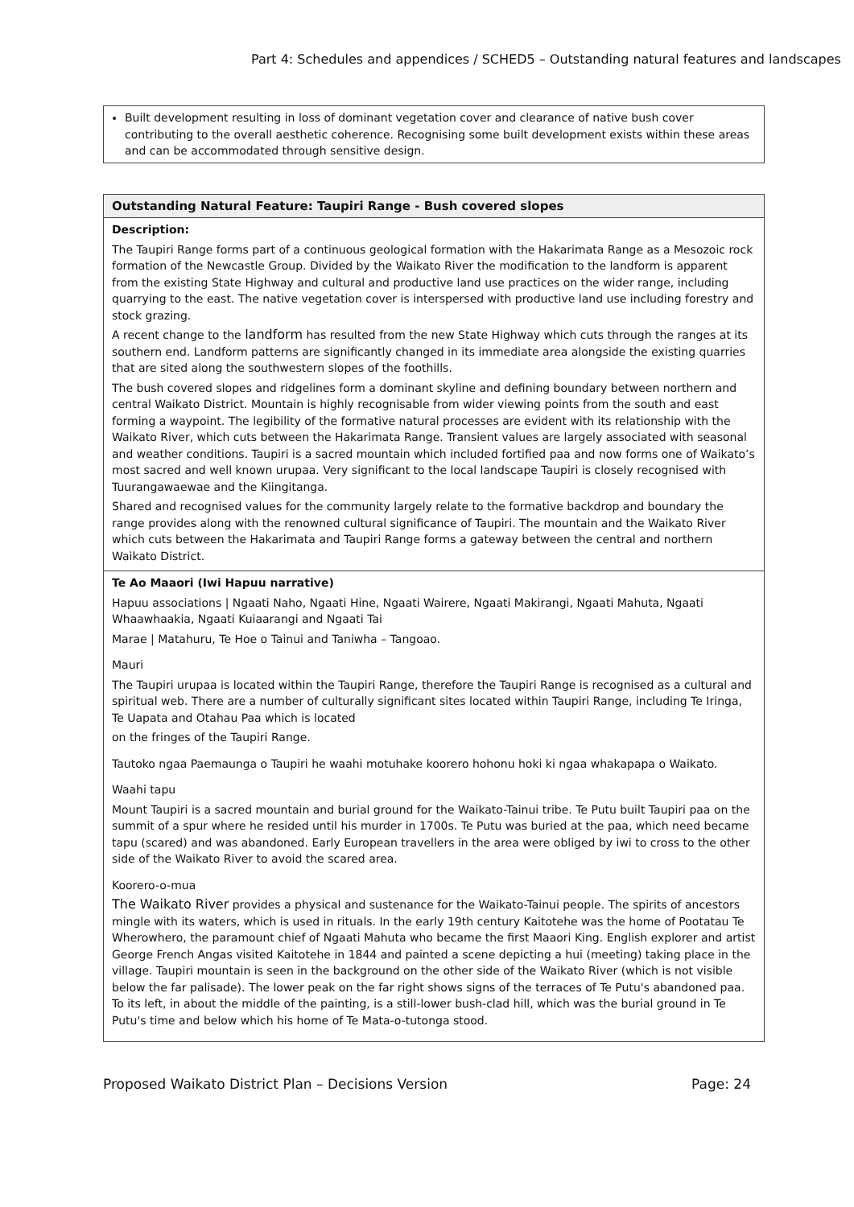Part 4: Schedules and appendices / SCHED5 – Outstanding natural features and landscapes
| Built development resulting in loss of dominant vegetation cover and clearance of native bush cover contributing to the overall aesthetic coherence. Recognising some built development exists within these areas and can be accommodated through sensitive design. |
| Outstanding Natural Feature: Taupiri Range - Bush covered slopes |
| Description: The Taupiri Range forms part of a continuous geological formation with the Hakarimata Range as a Mesozoic rock formation of the Newcastle Group. Divided by the Waikato River the modification to the landform is apparent from the existing State Highway and cultural and productive land use practices on the wider range, including quarrying to the east. The native vegetation cover is interspersed with productive land use including forestry and stock grazing. A recent change to the landform has resulted from the new State Highway which cuts through the ranges at its southern end. Landform patterns are significantly changed in its immediate area alongside the existing quarries that are sited along the southwestern slopes of the foothills. The bush covered slopes and ridgelines form a dominant skyline and defining boundary between northern and central Waikato District. Mountain is highly recognisable from wider viewing points from the south and east forming a waypoint. The legibility of the formative natural processes are evident with its relationship with the Waikato River, which cuts between the Hakarimata Range. Transient values are largely associated with seasonal and weather conditions. Taupiri is a sacred mountain which included fortified paa and now forms one of Waikato’s most sacred and well known urupaa. Very significant to the local landscape Taupiri is closely recognised with Tuurangawaewae and the Kiingitanga. Shared and recognised values for the community largely relate to the formative backdrop and boundary the range provides along with the renowned cultural significance of Taupiri. The mountain and the Waikato River which cuts between the Hakarimata and Taupiri Range forms a gateway between the central and northern Waikato District. |
| Te Ao Maaori (Iwi Hapuu narrative) Hapuu associations / Ngaati Naho, Ngaati Hine, Ngaati Wairere, Ngaati Makirangi, Ngaati Mahuta, Ngaati Whaawhaakia, Ngaati Kuiaarangi and Ngaati Tai Marae / Matahuru, Te Hoe o Tainui and Taniwha – Tangoao. Mauri The Taupiri urupaa is located within the Taupiri Range, therefore the Taupiri Range is recognised as a cultural and spiritual web. There are a number of culturally significant sites located within Taupiri Range, including Te Iringa, Te Uapata and Otahau Paa which is located on the fringes of the Taupiri Range. Tautoko ngaa Paemaunga o Taupiri he waahi motuhake koorero hohonu hoki ki ngaa whakapapa o Waikato. Waahi tapu Mount Taupiri is a sacred mountain and burial ground for the Waikato-Tainui tribe. Te Putu built Taupiri paa on the summit of a spur where he resided until his murder in 1700s. Te Putu was buried at the paa, which need became tapu (scared) and was abandoned. Early European travellers in the area were obliged by iwi to cross to the other side of the Waikato River to avoid the scared area. Koorero-o-mua The Waikato River provides a physical and sustenance for the Waikato-Tainui people. The spirits of ancestors mingle with its waters, which is used in rituals. In the early 19th century Kaitotehe was the home of Pootatau Te Wherowhero, the paramount chief of Ngaati Mahuta who became the first Maaori King. English explorer and artist George French Angas visited Kaitotehe in 1844 and painted a scene depicting a hui (meeting) taking place in the village. Taupiri mountain is seen in the background on the other side of the Waikato River (which is not visible below the far palisade). The lower peak on the far right shows signs of the terraces of Te Putu's abandoned paa. To its left, in about the middle of the painting, is a still-lower bush-clad hill, which was the burial ground in Te Putu's time and below which his home of Te Mata-o-tutonga stood. |
Proposed Waikato District Plan – Decisions Version Page: 24